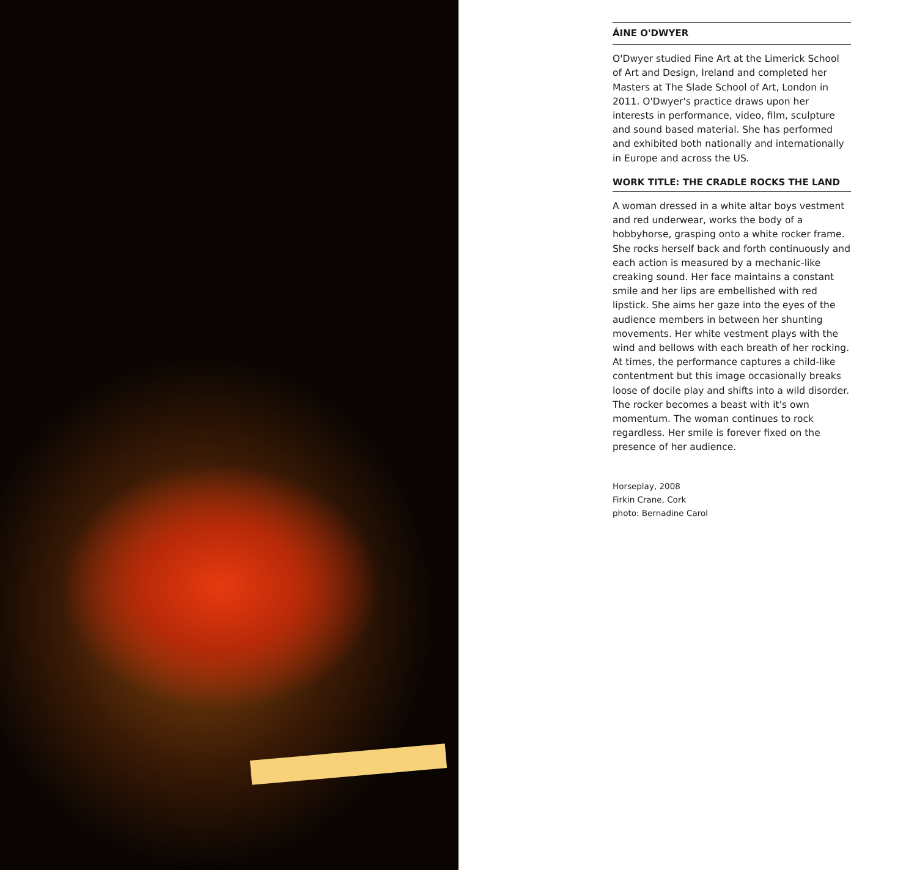ÁINE O'DWYER
O'Dwyer studied Fine Art at the Limerick School of Art and Design, Ireland and completed her Masters at The Slade School of Art, London in 2011. O'Dwyer's practice draws upon her interests in performance, video, film, sculpture and sound based material. She has performed and exhibited both nationally and internationally in Europe and across the US.
WORK TITLE: THE CRADLE ROCKS THE LAND
A woman dressed in a white altar boys vestment and red underwear, works the body of a hobbyhorse, grasping onto a white rocker frame. She rocks herself back and forth continuously and each action is measured by a mechanic-like creaking sound. Her face maintains a constant smile and her lips are embellished with red lipstick. She aims her gaze into the eyes of the audience members in between her shunting movements. Her white vestment plays with the wind and bellows with each breath of her rocking. At times, the performance captures a child-like contentment but this image occasionally breaks loose of docile play and shifts into a wild disorder. The rocker becomes a beast with it's own momentum. The woman continues to rock regardless. Her smile is forever fixed on the presence of her audience.
Horseplay, 2008
Firkin Crane, Cork
photo: Bernadine Carol